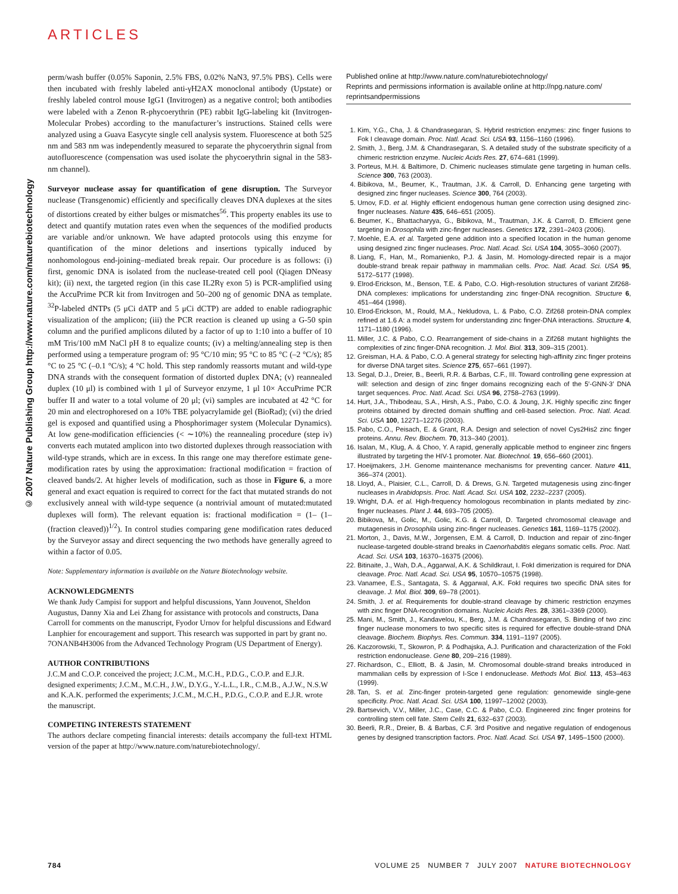ARTICLES
© 2007 Nature Publishing Group http://www.nature.com/naturebiotechnology
perm/wash buffer (0.05% Saponin, 2.5% FBS, 0.02% NaN3, 97.5% PBS). Cells were then incubated with freshly labeled anti-γH2AX monoclonal antibody (Upstate) or freshly labeled control mouse IgG1 (Invitrogen) as a negative control; both antibodies were labeled with a Zenon R-phycoerythrin (PE) rabbit IgG-labeling kit (Invitrogen-Molecular Probes) according to the manufacturer’s instructions. Stained cells were analyzed using a Guava Easycyte single cell analysis system. Fluorescence at both 525 nm and 583 nm was independently measured to separate the phycoerythrin signal from autofluorescence (compensation was used isolate the phycoerythrin signal in the 583-nm channel).
Surveyor nuclease assay for quantification of gene disruption. The Surveyor nuclease (Transgenomic) efficiently and specifically cleaves DNA duplexes at the sites of distortions created by either bulges or mismatches<sup>56</sup>. This property enables its use to detect and quantify mutation rates even when the sequences of the modified products are variable and/or unknown. We have adapted protocols using this enzyme for quantification of the minor deletions and insertions typically induced by nonhomologous end-joining–mediated break repair. Our procedure is as follows: (i) first, genomic DNA is isolated from the nuclease-treated cell pool (Qiagen DNeasy kit); (ii) next, the targeted region (in this case IL2Rγ exon 5) is PCR-amplified using the AccuPrime PCR kit from Invitrogen and 50–200 ng of genomic DNA as template. <sup>32</sup>P-labeled dNTPs (5 μCi dATP and 5 μCi dCTP) are added to enable radiographic visualization of the amplicon; (iii) the PCR reaction is cleaned up using a G-50 spin column and the purified amplicons diluted by a factor of up to 1:10 into a buffer of 10 mM Tris/100 mM NaCl pH 8 to equalize counts; (iv) a melting/annealing step is then performed using a temperature program of: 95 °C/10 min; 95 °C to 85 °C (–2 °C/s); 85 °C to 25 °C (–0.1 °C/s); 4 °C hold. This step randomly reassorts mutant and wild-type DNA strands with the consequent formation of distorted duplex DNA; (v) reannealed duplex (10 μl) is combined with 1 μl of Surveyor enzyme, 1 μl 10× AccuPrime PCR buffer II and water to a total volume of 20 μl; (vi) samples are incubated at 42 °C for 20 min and electrophoresed on a 10% TBE polyacrylamide gel (BioRad); (vi) the dried gel is exposed and quantified using a Phosphorimager system (Molecular Dynamics). At low gene-modification efficiencies (< ∼10%) the reannealing procedure (step iv) converts each mutated amplicon into two distorted duplexes through reassociation with wild-type strands, which are in excess. In this range one may therefore estimate gene-modification rates by using the approximation: fractional modification = fraction of cleaved bands/2. At higher levels of modification, such as those in Figure 6, a more general and exact equation is required to correct for the fact that mutated strands do not exclusively anneal with wild-type sequence (a nontrivial amount of mutated:mutated duplexes will form). The relevant equation is: fractional modification = (1– (1– (fraction cleaved))<sup>1/2</sup>). In control studies comparing gene modification rates deduced by the Surveyor assay and direct sequencing the two methods have generally agreed to within a factor of 0.05.
Note: Supplementary information is available on the Nature Biotechnology website.
ACKNOWLEDGMENTS
We thank Judy Campisi for support and helpful discussions, Yann Jouvenot, Sheldon Augustus, Danny Xia and Lei Zhang for assistance with protocols and constructs, Dana Carroll for comments on the manuscript, Fyodor Urnov for helpful discussions and Edward Lanphier for encouragement and support. This research was supported in part by grant no. 7ONANB4H3006 from the Advanced Technology Program (US Department of Energy).
AUTHOR CONTRIBUTIONS
J.C.M and C.O.P. conceived the project; J.C.M., M.C.H., P.D.G., C.O.P. and E.J.R. designed experiments; J.C.M., M.C.H., J.W., D.Y.G., Y.-L.L., I.R., C.M.B., A.J.W., N.S.W and K.A.K. performed the experiments; J.C.M., M.C.H., P.D.G., C.O.P. and E.J.R. wrote the manuscript.
COMPETING INTERESTS STATEMENT
The authors declare competing financial interests: details accompany the full-text HTML version of the paper at http://www.nature.com/naturebiotechnology/.
Published online at http://www.nature.com/naturebiotechnology/
Reprints and permissions information is available online at http://npg.nature.com/ reprintsandpermissions
1. Kim, Y.G., Cha, J. & Chandrasegaran, S. Hybrid restriction enzymes: zinc finger fusions to Fok I cleavage domain. Proc. Natl. Acad. Sci. USA 93, 1156–1160 (1996).
2. Smith, J., Berg, J.M. & Chandrasegaran, S. A detailed study of the substrate specificity of a chimeric restriction enzyme. Nucleic Acids Res. 27, 674–681 (1999).
3. Porteus, M.H. & Baltimore, D. Chimeric nucleases stimulate gene targeting in human cells. Science 300, 763 (2003).
4. Bibikova, M., Beumer, K., Trautman, J.K. & Carroll, D. Enhancing gene targeting with designed zinc finger nucleases. Science 300, 764 (2003).
5. Urnov, F.D. et al. Highly efficient endogenous human gene correction using designed zinc-finger nucleases. Nature 435, 646–651 (2005).
6. Beumer, K., Bhattacharyya, G., Bibikova, M., Trautman, J.K. & Carroll, D. Efficient gene targeting in Drosophila with zinc-finger nucleases. Genetics 172, 2391–2403 (2006).
7. Moehle, E.A. et al. Targeted gene addition into a specified location in the human genome using designed zinc finger nucleases. Proc. Natl. Acad. Sci. USA 104, 3055–3060 (2007).
8. Liang, F., Han, M., Romanienko, P.J. & Jasin, M. Homology-directed repair is a major double-strand break repair pathway in mammalian cells. Proc. Natl. Acad. Sci. USA 95, 5172–5177 (1998).
9. Elrod-Erickson, M., Benson, T.E. & Pabo, C.O. High-resolution structures of variant Zif268-DNA complexes: implications for understanding zinc finger-DNA recognition. Structure 6, 451–464 (1998).
10. Elrod-Erickson, M., Rould, M.A., Nekludova, L. & Pabo, C.O. Zif268 protein-DNA complex refined at 1.6 A: a model system for understanding zinc finger-DNA interactions. Structure 4, 1171–1180 (1996).
11. Miller, J.C. & Pabo, C.O. Rearrangement of side-chains in a Zif268 mutant highlights the complexities of zinc finger-DNA recognition. J. Mol. Biol. 313, 309–315 (2001).
12. Greisman, H.A. & Pabo, C.O. A general strategy for selecting high-affinity zinc finger proteins for diverse DNA target sites. Science 275, 657–661 (1997).
13. Segal, D.J., Dreier, B., Beerli, R.R. & Barbas, C.F., III. Toward controlling gene expression at will: selection and design of zinc finger domains recognizing each of the 5′-GNN-3′ DNA target sequences. Proc. Natl. Acad. Sci. USA 96, 2758–2763 (1999).
14. Hurt, J.A., Thibodeau, S.A., Hirsh, A.S., Pabo, C.O. & Joung, J.K. Highly specific zinc finger proteins obtained by directed domain shuffling and cell-based selection. Proc. Natl. Acad. Sci. USA 100, 12271–12276 (2003).
15. Pabo, C.O., Peisach, E. & Grant, R.A. Design and selection of novel Cys2His2 zinc finger proteins. Annu. Rev. Biochem. 70, 313–340 (2001).
16. Isalan, M., Klug, A. & Choo, Y. A rapid, generally applicable method to engineer zinc fingers illustrated by targeting the HIV-1 promoter. Nat. Biotechnol. 19, 656–660 (2001).
17. Hoeijmakers, J.H. Genome maintenance mechanisms for preventing cancer. Nature 411, 366–374 (2001).
18. Lloyd, A., Plaisier, C.L., Carroll, D. & Drews, G.N. Targeted mutagenesis using zinc-finger nucleases in Arabidopsis. Proc. Natl. Acad. Sci. USA 102, 2232–2237 (2005).
19. Wright, D.A. et al. High-frequency homologous recombination in plants mediated by zinc-finger nucleases. Plant J. 44, 693–705 (2005).
20. Bibikova, M., Golic, M., Golic, K.G. & Carroll, D. Targeted chromosomal cleavage and mutagenesis in Drosophila using zinc-finger nucleases. Genetics 161, 1169–1175 (2002).
21. Morton, J., Davis, M.W., Jorgensen, E.M. & Carroll, D. Induction and repair of zinc-finger nuclease-targeted double-strand breaks in Caenorhabditis elegans somatic cells. Proc. Natl. Acad. Sci. USA 103, 16370–16375 (2006).
22. Bitinaite, J., Wah, D.A., Aggarwal, A.K. & Schildkraut, I. FokI dimerization is required for DNA cleavage. Proc. Natl. Acad. Sci. USA 95, 10570–10575 (1998).
23. Vanamee, E.S., Santagata, S. & Aggarwal, A.K. FokI requires two specific DNA sites for cleavage. J. Mol. Biol. 309, 69–78 (2001).
24. Smith, J. et al. Requirements for double-strand cleavage by chimeric restriction enzymes with zinc finger DNA-recognition domains. Nucleic Acids Res. 28, 3361–3369 (2000).
25. Mani, M., Smith, J., Kandavelou, K., Berg, J.M. & Chandrasegaran, S. Binding of two zinc finger nuclease monomers to two specific sites is required for effective double-strand DNA cleavage. Biochem. Biophys. Res. Commun. 334, 1191–1197 (2005).
26. Kaczorowski, T., Skowron, P. & Podhajska, A.J. Purification and characterization of the FokI restriction endonuclease. Gene 80, 209–216 (1989).
27. Richardson, C., Elliott, B. & Jasin, M. Chromosomal double-strand breaks introduced in mammalian cells by expression of I-Sce I endonuclease. Methods Mol. Biol. 113, 453–463 (1999).
28. Tan, S. et al. Zinc-finger protein-targeted gene regulation: genomewide single-gene specificity. Proc. Natl. Acad. Sci. USA 100, 11997–12002 (2003).
29. Bartsevich, V.V., Miller, J.C., Case, C.C. & Pabo, C.O. Engineered zinc finger proteins for controlling stem cell fate. Stem Cells 21, 632–637 (2003).
30. Beerli, R.R., Dreier, B. & Barbas, C.F. 3rd Positive and negative regulation of endogenous genes by designed transcription factors. Proc. Natl. Acad. Sci. USA 97, 1495–1500 (2000).
784 VOLUME 25 NUMBER 7 JULY 2007 NATURE BIOTECHNOLOGY